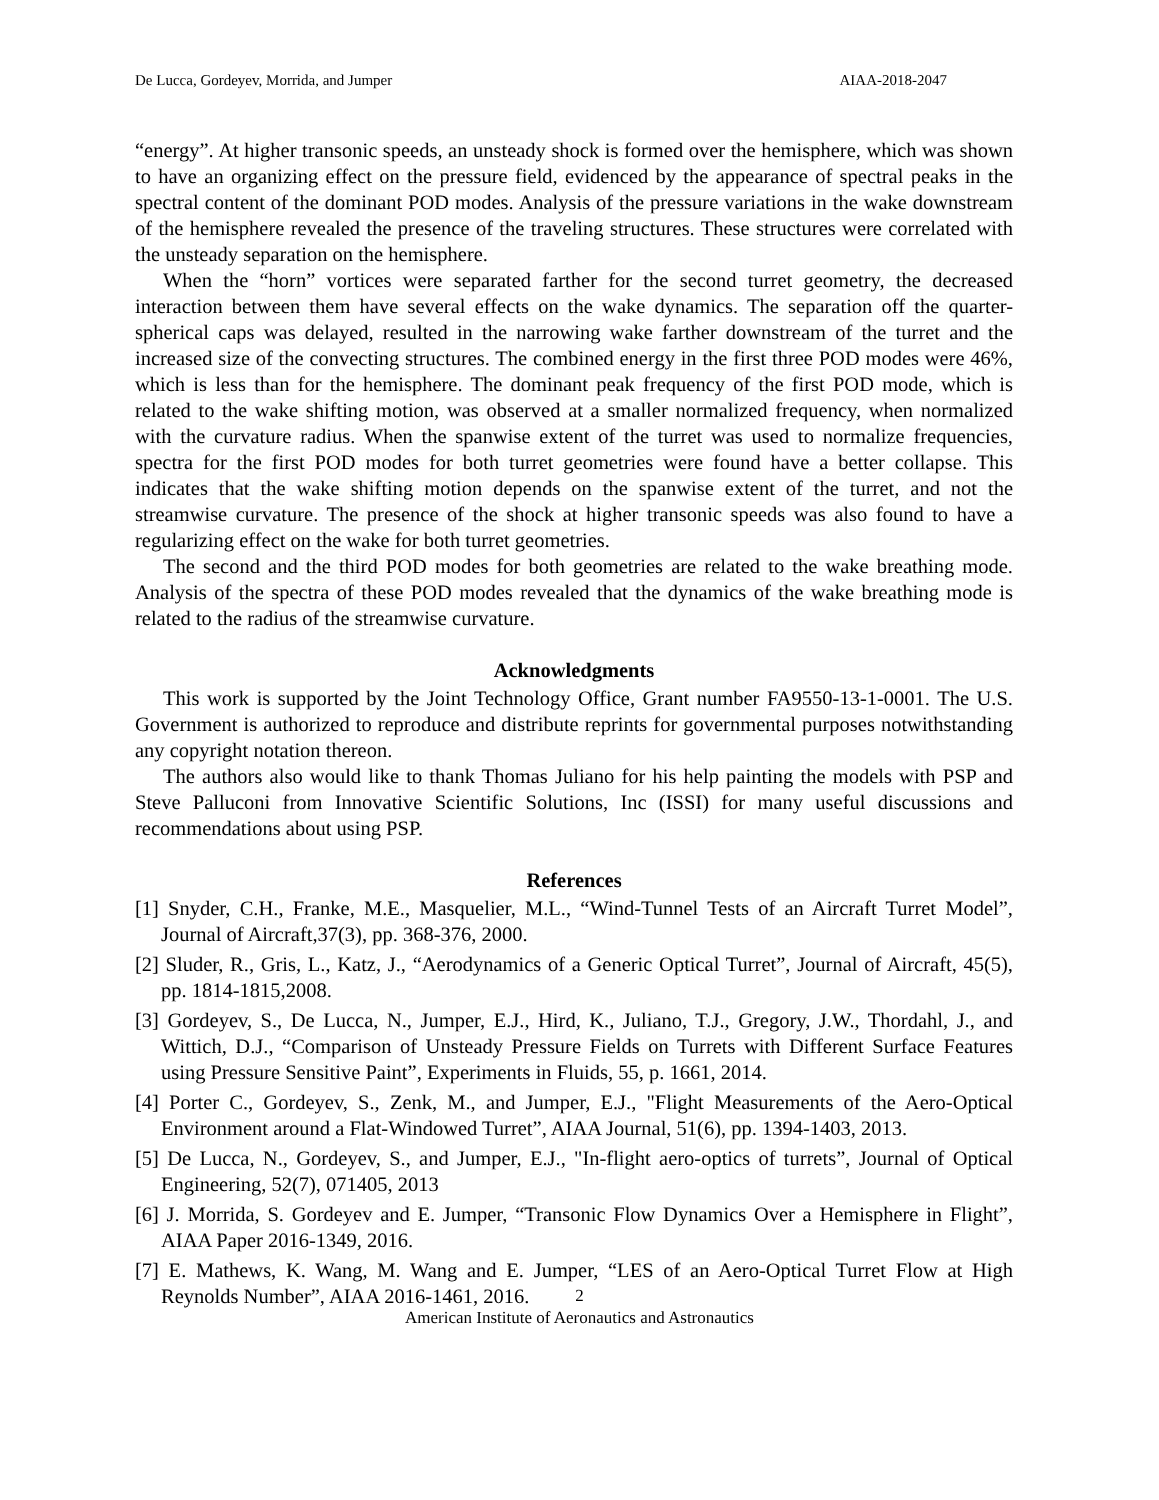De Lucca, Gordeyev, Morrida, and Jumper AIAA-2018-2047
“energy”. At higher transonic speeds, an unsteady shock is formed over the hemisphere, which was shown to have an organizing effect on the pressure field, evidenced by the appearance of spectral peaks in the spectral content of the dominant POD modes. Analysis of the pressure variations in the wake downstream of the hemisphere revealed the presence of the traveling structures. These structures were correlated with the unsteady separation on the hemisphere.
When the “horn” vortices were separated farther for the second turret geometry, the decreased interaction between them have several effects on the wake dynamics. The separation off the quarter-spherical caps was delayed, resulted in the narrowing wake farther downstream of the turret and the increased size of the convecting structures. The combined energy in the first three POD modes were 46%, which is less than for the hemisphere. The dominant peak frequency of the first POD mode, which is related to the wake shifting motion, was observed at a smaller normalized frequency, when normalized with the curvature radius. When the spanwise extent of the turret was used to normalize frequencies, spectra for the first POD modes for both turret geometries were found have a better collapse. This indicates that the wake shifting motion depends on the spanwise extent of the turret, and not the streamwise curvature. The presence of the shock at higher transonic speeds was also found to have a regularizing effect on the wake for both turret geometries.
The second and the third POD modes for both geometries are related to the wake breathing mode. Analysis of the spectra of these POD modes revealed that the dynamics of the wake breathing mode is related to the radius of the streamwise curvature.
Acknowledgments
This work is supported by the Joint Technology Office, Grant number FA9550-13-1-0001. The U.S. Government is authorized to reproduce and distribute reprints for governmental purposes notwithstanding any copyright notation thereon.
The authors also would like to thank Thomas Juliano for his help painting the models with PSP and Steve Palluconi from Innovative Scientific Solutions, Inc (ISSI) for many useful discussions and recommendations about using PSP.
References
[1] Snyder, C.H., Franke, M.E., Masquelier, M.L., “Wind-Tunnel Tests of an Aircraft Turret Model”, Journal of Aircraft,37(3), pp. 368-376, 2000.
[2] Sluder, R., Gris, L., Katz, J., “Aerodynamics of a Generic Optical Turret”, Journal of Aircraft, 45(5), pp. 1814-1815,2008.
[3] Gordeyev, S., De Lucca, N., Jumper, E.J., Hird, K., Juliano, T.J., Gregory, J.W., Thordahl, J., and Wittich, D.J., “Comparison of Unsteady Pressure Fields on Turrets with Different Surface Features using Pressure Sensitive Paint”, Experiments in Fluids, 55, p. 1661, 2014.
[4] Porter C., Gordeyev, S., Zenk, M., and Jumper, E.J., "Flight Measurements of the Aero-Optical Environment around a Flat-Windowed Turret”, AIAA Journal, 51(6), pp. 1394-1403, 2013.
[5] De Lucca, N., Gordeyev, S., and Jumper, E.J., "In-flight aero-optics of turrets”, Journal of Optical Engineering, 52(7), 071405, 2013
[6] J. Morrida, S. Gordeyev and E. Jumper, “Transonic Flow Dynamics Over a Hemisphere in Flight”, AIAA Paper 2016-1349, 2016.
[7] E. Mathews, K. Wang, M. Wang and E. Jumper, “LES of an Aero-Optical Turret Flow at High Reynolds Number”, AIAA 2016-1461, 2016.
2
American Institute of Aeronautics and Astronautics